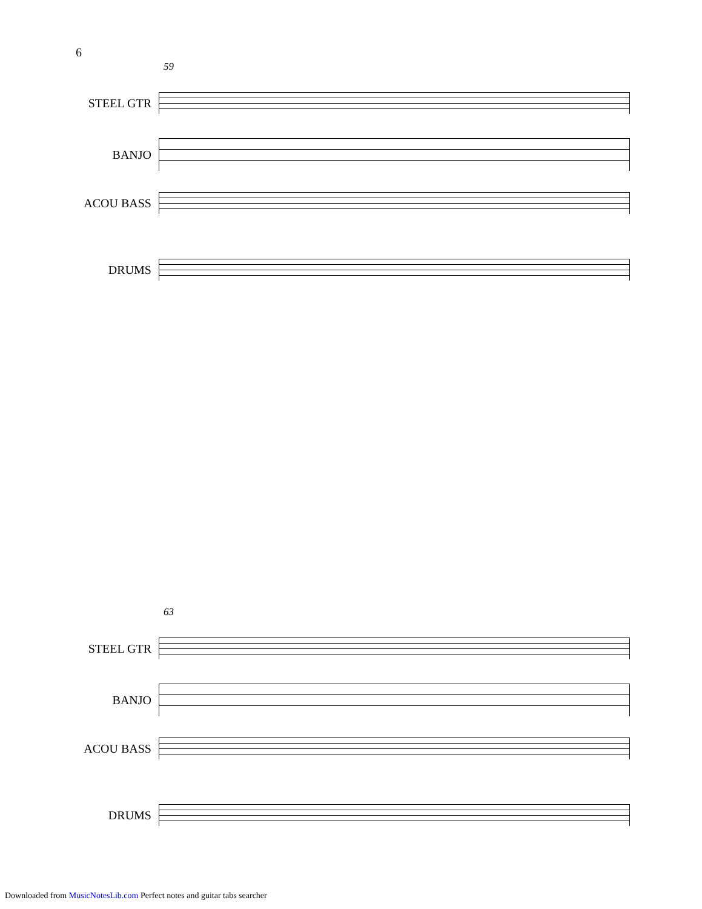6
59
STEEL GTR
BANJO
ACOU BASS
DRUMS
63
STEEL GTR
BANJO
ACOU BASS
DRUMS
Downloaded from MusicNotesLib.com Perfect notes and guitar tabs searcher